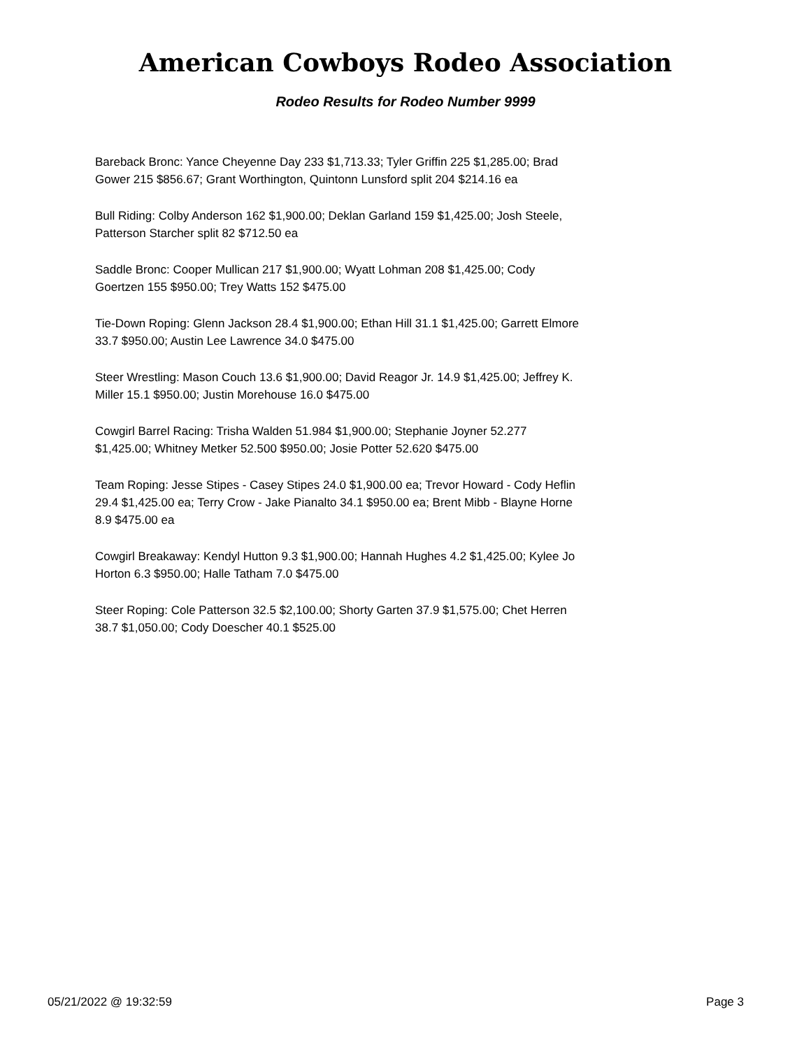American Cowboys Rodeo Association
Rodeo Results for Rodeo Number 9999
Bareback Bronc: Yance Cheyenne Day 233 $1,713.33; Tyler Griffin 225 $1,285.00; Brad Gower 215 $856.67; Grant Worthington, Quintonn Lunsford split 204 $214.16 ea
Bull Riding: Colby Anderson 162 $1,900.00; Deklan Garland 159 $1,425.00; Josh Steele, Patterson Starcher split 82 $712.50 ea
Saddle Bronc: Cooper Mullican 217 $1,900.00; Wyatt Lohman 208 $1,425.00; Cody Goertzen 155 $950.00; Trey Watts 152 $475.00
Tie-Down Roping: Glenn Jackson 28.4 $1,900.00; Ethan Hill 31.1 $1,425.00; Garrett Elmore 33.7 $950.00; Austin Lee Lawrence 34.0 $475.00
Steer Wrestling: Mason Couch 13.6 $1,900.00; David Reagor Jr. 14.9 $1,425.00; Jeffrey K. Miller 15.1 $950.00; Justin Morehouse 16.0 $475.00
Cowgirl Barrel Racing: Trisha Walden 51.984 $1,900.00; Stephanie Joyner 52.277 $1,425.00; Whitney Metker 52.500 $950.00; Josie Potter 52.620 $475.00
Team Roping: Jesse Stipes - Casey Stipes 24.0 $1,900.00 ea; Trevor Howard - Cody Heflin 29.4 $1,425.00 ea; Terry Crow - Jake Pianalto 34.1 $950.00 ea; Brent Mibb - Blayne Horne 8.9 $475.00 ea
Cowgirl Breakaway: Kendyl Hutton 9.3 $1,900.00; Hannah Hughes 4.2 $1,425.00; Kylee Jo Horton 6.3 $950.00; Halle Tatham 7.0 $475.00
Steer Roping: Cole Patterson 32.5 $2,100.00; Shorty Garten 37.9 $1,575.00; Chet Herren 38.7 $1,050.00; Cody Doescher 40.1 $525.00
05/21/2022 @ 19:32:59 Page 3